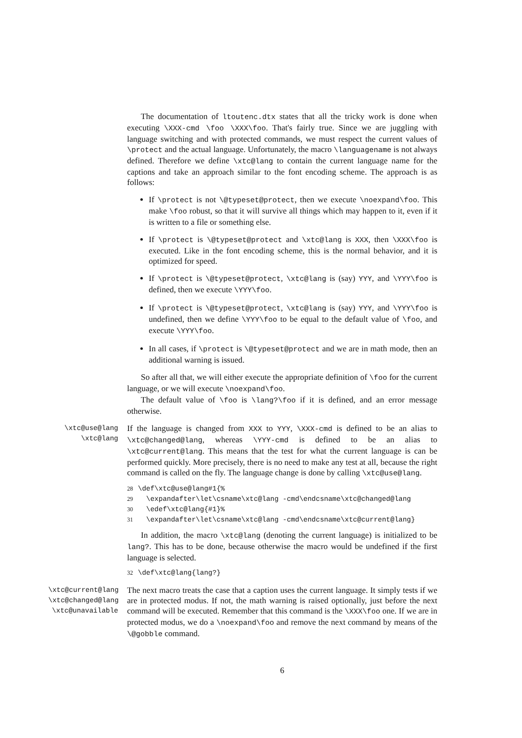The documentation of ltoutenc.dtx states that all the tricky work is done when executing \XXX-cmd \foo \XXX\foo. That's fairly true. Since we are juggling with language switching and with protected commands, we must respect the current values of \protect and the actual language. Unfortunately, the macro \languagename is not always defined. Therefore we define \xtc@lang to contain the current language name for the captions and take an approach similar to the font encoding scheme. The approach is as follows:
If \protect is not \@typeset@protect, then we execute \noexpand\foo. This make \foo robust, so that it will survive all things which may happen to it, even if it is written to a file or something else.
If \protect is \@typeset@protect and \xtc@lang is XXX, then \XXX\foo is executed. Like in the font encoding scheme, this is the normal behavior, and it is optimized for speed.
If \protect is \@typeset@protect, \xtc@lang is (say) YYY, and \YYY\foo is defined, then we execute \YYY\foo.
If \protect is \@typeset@protect, \xtc@lang is (say) YYY, and \YYY\foo is undefined, then we define \YYY\foo to be equal to the default value of \foo, and execute \YYY\foo.
In all cases, if \protect is \@typeset@protect and we are in math mode, then an additional warning is issued.
So after all that, we will either execute the appropriate definition of \foo for the current language, or we will execute \noexpand\foo.
The default value of \foo is \lang?\foo if it is defined, and an error message otherwise.
\xtc@use@lang
\xtc@lang
If the language is changed from XXX to YYY, \XXX-cmd is defined to be an alias to \xtc@changed@lang, whereas \YYY-cmd is defined to be an alias to \xtc@current@lang. This means that the test for what the current language is can be performed quickly. More precisely, there is no need to make any test at all, because the right command is called on the fly. The language change is done by calling \xtc@use@lang.
28\def\xtc@use@lang#1{%
29  \expandafter\let\csname\xtc@lang -cmd\endcsname\xtc@changed@lang
30  \edef\xtc@lang{#1}%
31  \expandafter\let\csname\xtc@lang -cmd\endcsname\xtc@current@lang}
In addition, the macro \xtc@lang (denoting the current language) is initialized to be lang?. This has to be done, because otherwise the macro would be undefined if the first language is selected.
32\def\xtc@lang{lang?}
\xtc@current@lang
\xtc@changed@lang
\xtc@unavailable
The next macro treats the case that a caption uses the current language. It simply tests if we are in protected modus. If not, the math warning is raised optionally, just before the next command will be executed. Remember that this command is the \XXX\foo one. If we are in protected modus, we do a \noexpand\foo and remove the next command by means of the \@gobble command.
6